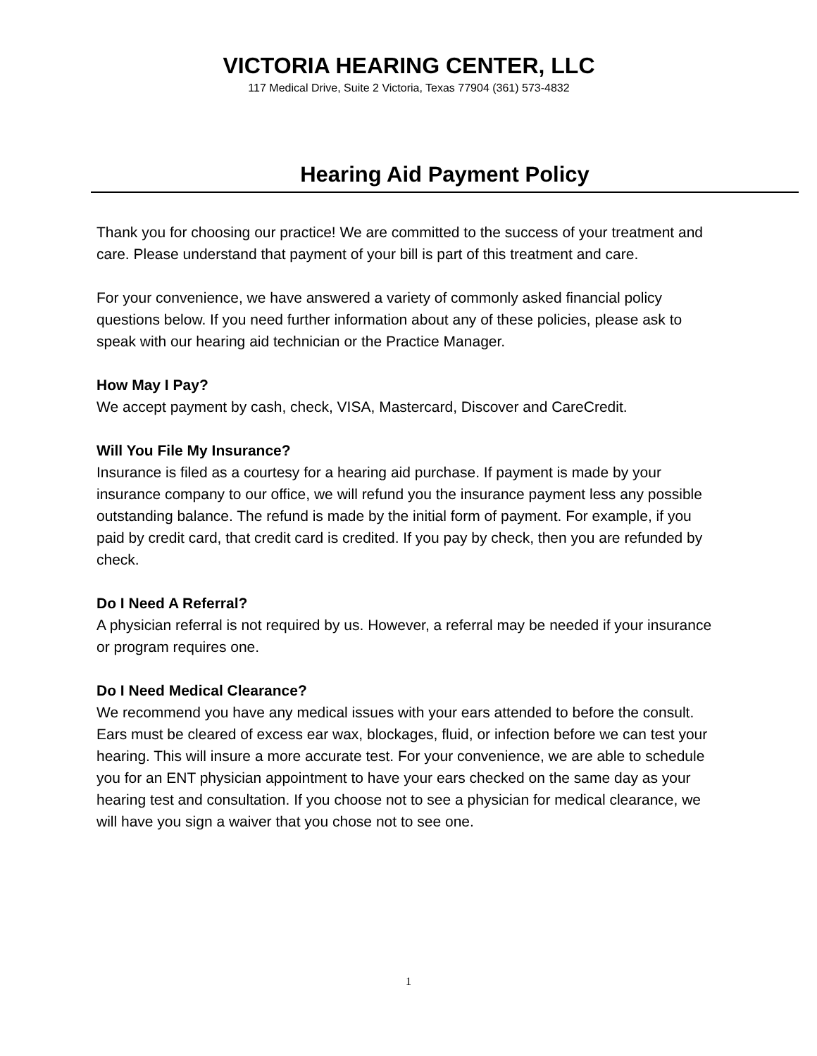VICTORIA HEARING CENTER, LLC
117 Medical Drive, Suite 2 Victoria, Texas 77904 (361) 573-4832
Hearing Aid Payment Policy
Thank you for choosing our practice! We are committed to the success of your treatment and care. Please understand that payment of your bill is part of this treatment and care.
For your convenience, we have answered a variety of commonly asked financial policy questions below. If you need further information about any of these policies, please ask to speak with our hearing aid technician or the Practice Manager.
How May I Pay?
We accept payment by cash, check, VISA, Mastercard, Discover and CareCredit.
Will You File My Insurance?
Insurance is filed as a courtesy for a hearing aid purchase. If payment is made by your insurance company to our office, we will refund you the insurance payment less any possible outstanding balance. The refund is made by the initial form of payment. For example, if you paid by credit card, that credit card is credited. If you pay by check, then you are refunded by check.
Do I Need A Referral?
A physician referral is not required by us. However, a referral may be needed if your insurance or program requires one.
Do I Need Medical Clearance?
We recommend you have any medical issues with your ears attended to before the consult. Ears must be cleared of excess ear wax, blockages, fluid, or infection before we can test your hearing. This will insure a more accurate test. For your convenience, we are able to schedule you for an ENT physician appointment to have your ears checked on the same day as your hearing test and consultation. If you choose not to see a physician for medical clearance, we will have you sign a waiver that you chose not to see one.
1